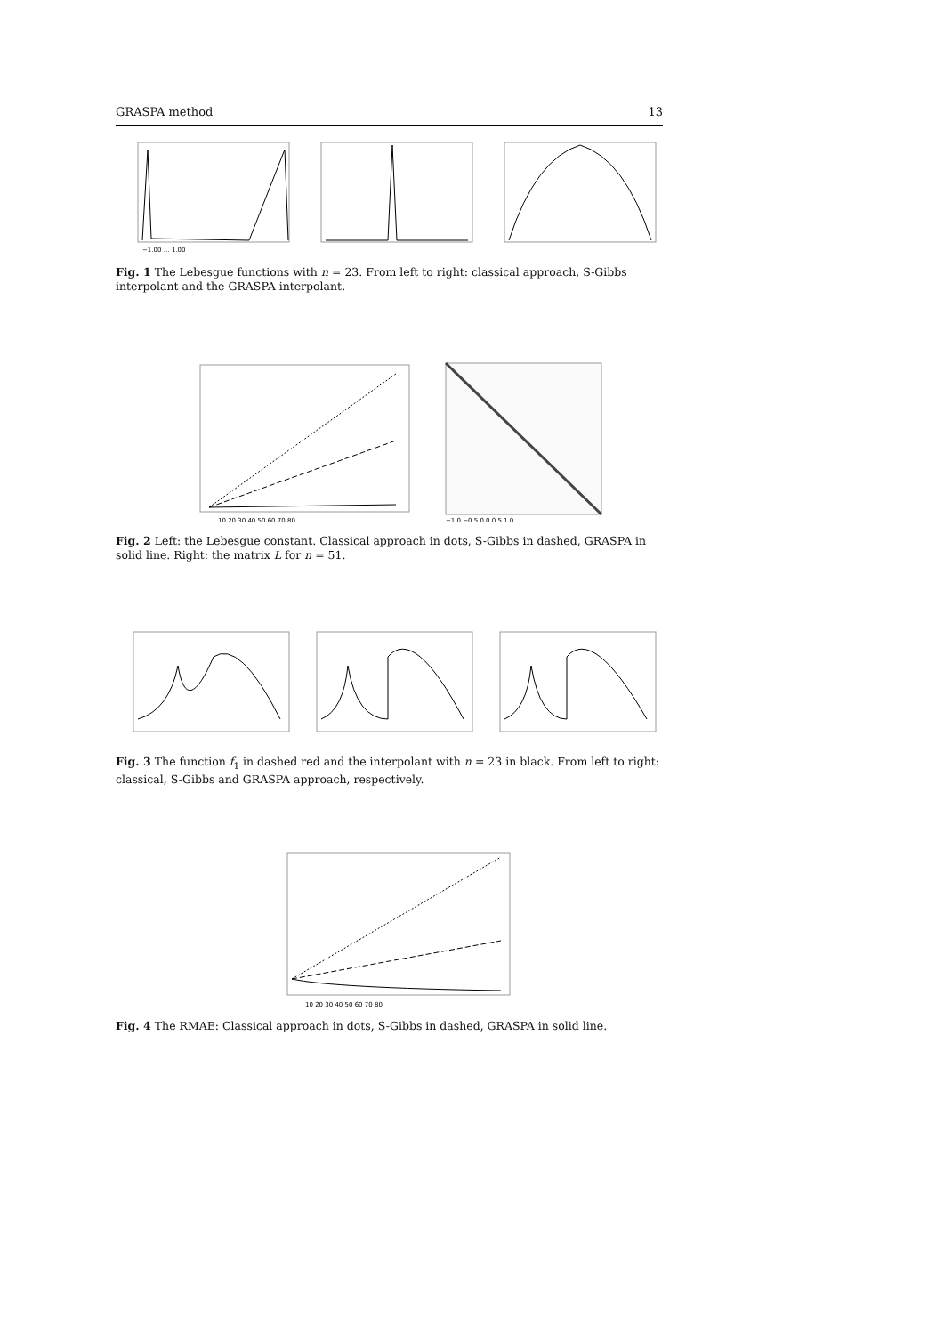GRASPA method 13
−1.00 … 1.00
Fig. 1 The Lebesgue functions with n = 23. From left to right: classical approach, S-Gibbs interpolant and the GRASPA interpolant.
10 20 30 40 50 60 70 80
−1.0 −0.5 0.0 0.5 1.0
Fig. 2 Left: the Lebesgue constant. Classical approach in dots, S-Gibbs in dashed, GRASPA in solid line. Right: the matrix L for n = 51.
Fig. 3 The function f<sub>1</sub> in dashed red and the interpolant with n = 23 in black. From left to right: classical, S-Gibbs and GRASPA approach, respectively.
10 20 30 40 50 60 70 80
Fig. 4 The RMAE: Classical approach in dots, S-Gibbs in dashed, GRASPA in solid line.